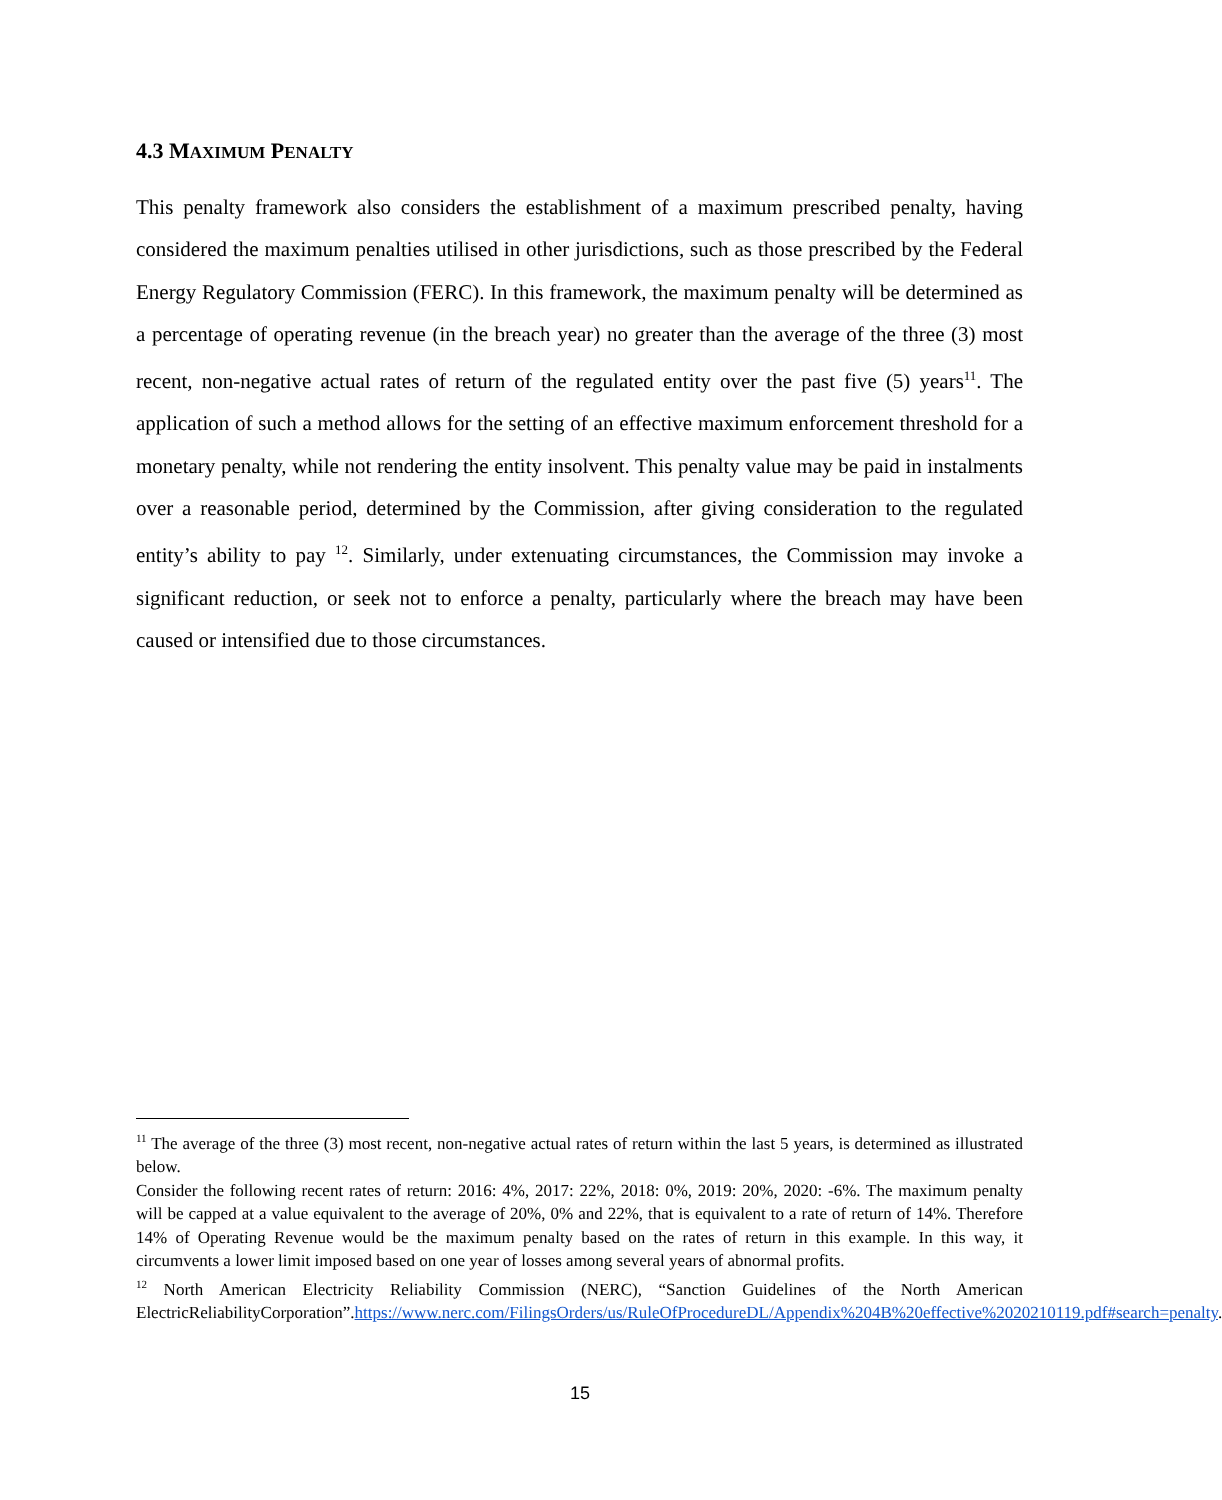4.3 MAXIMUM PENALTY
This penalty framework also considers the establishment of a maximum prescribed penalty, having considered the maximum penalties utilised in other jurisdictions, such as those prescribed by the Federal Energy Regulatory Commission (FERC). In this framework, the maximum penalty will be determined as a percentage of operating revenue (in the breach year) no greater than the average of the three (3) most recent, non-negative actual rates of return of the regulated entity over the past five (5) years<sup>11</sup>. The application of such a method allows for the setting of an effective maximum enforcement threshold for a monetary penalty, while not rendering the entity insolvent. This penalty value may be paid in instalments over a reasonable period, determined by the Commission, after giving consideration to the regulated entity’s ability to pay <sup>12</sup>. Similarly, under extenuating circumstances, the Commission may invoke a significant reduction, or seek not to enforce a penalty, particularly where the breach may have been caused or intensified due to those circumstances.
<sup>11</sup> The average of the three (3) most recent, non-negative actual rates of return within the last 5 years, is determined as illustrated below.
Consider the following recent rates of return: 2016: 4%, 2017: 22%, 2018: 0%, 2019: 20%, 2020: -6%. The maximum penalty will be capped at a value equivalent to the average of 20%, 0% and 22%, that is equivalent to a rate of return of 14%. Therefore 14% of Operating Revenue would be the maximum penalty based on the rates of return in this example. In this way, it circumvents a lower limit imposed based on one year of losses among several years of abnormal profits.
<sup>12</sup> North American Electricity Reliability Commission (NERC), “Sanction Guidelines of the North American ElectricReliabilityCorporation”.https://www.nerc.com/FilingsOrders/us/RuleOfProcedureDL/Appendix%204B%20effective%2020210119.pdf#search=penalty.
15